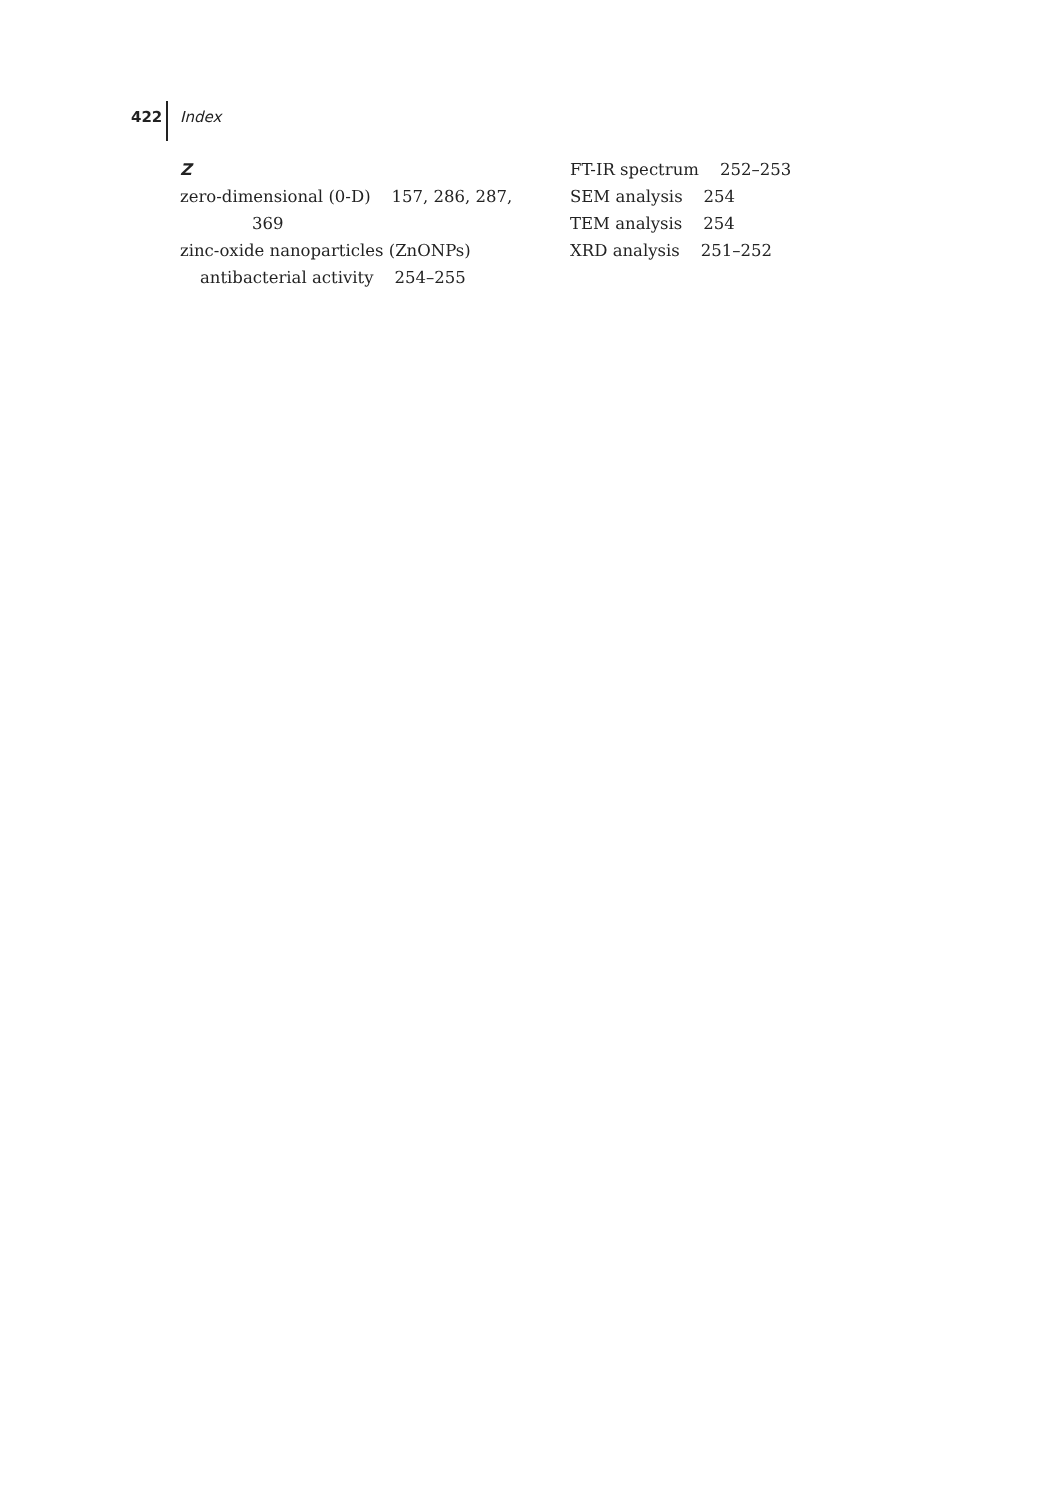422 Index
Z
zero-dimensional (0-D) 157, 286, 287,
369
zinc-oxide nanoparticles (ZnONPs)
antibacterial activity 254–255
FT-IR spectrum 252–253
SEM analysis 254
TEM analysis 254
XRD analysis 251–252